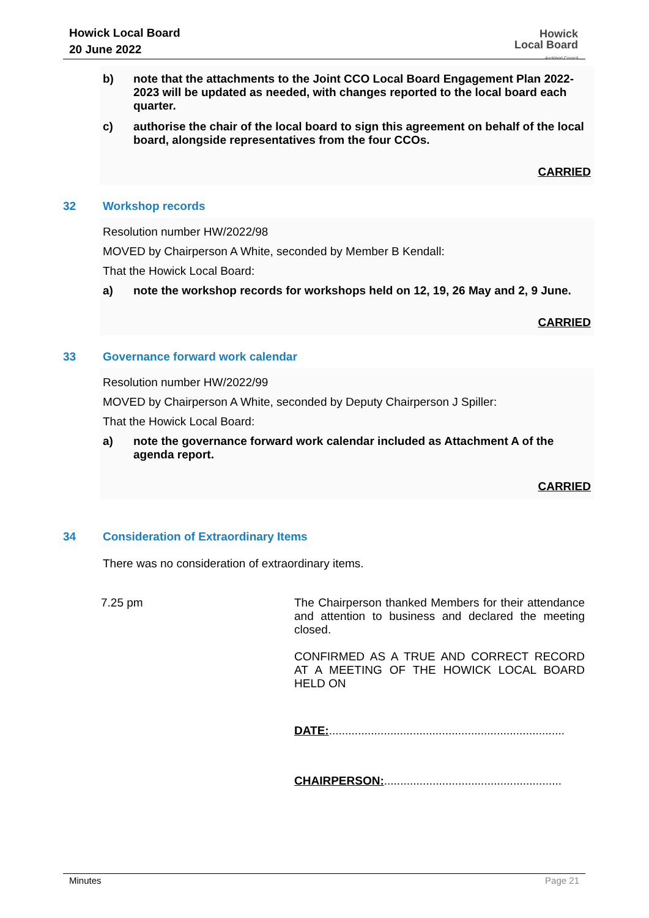Howick Local Board
20 June 2022
Howick
Local Board
Auckland Council
b) note that the attachments to the Joint CCO Local Board Engagement Plan 2022-2023 will be updated as needed, with changes reported to the local board each quarter.
c) authorise the chair of the local board to sign this agreement on behalf of the local board, alongside representatives from the four CCOs.
CARRIED
32 Workshop records
Resolution number HW/2022/98
MOVED by Chairperson A White, seconded by Member B Kendall:
That the Howick Local Board:
a) note the workshop records for workshops held on 12, 19, 26 May and 2, 9 June.
CARRIED
33 Governance forward work calendar
Resolution number HW/2022/99
MOVED by Chairperson A White, seconded by Deputy Chairperson J Spiller:
That the Howick Local Board:
a) note the governance forward work calendar included as Attachment A of the agenda report.
CARRIED
34 Consideration of Extraordinary Items
There was no consideration of extraordinary items.
7.25 pm The Chairperson thanked Members for their attendance and attention to business and declared the meeting closed.
CONFIRMED AS A TRUE AND CORRECT RECORD AT A MEETING OF THE HOWICK LOCAL BOARD HELD ON
DATE:.........................................................................
CHAIRPERSON:.......................................................
Minutes Page 21